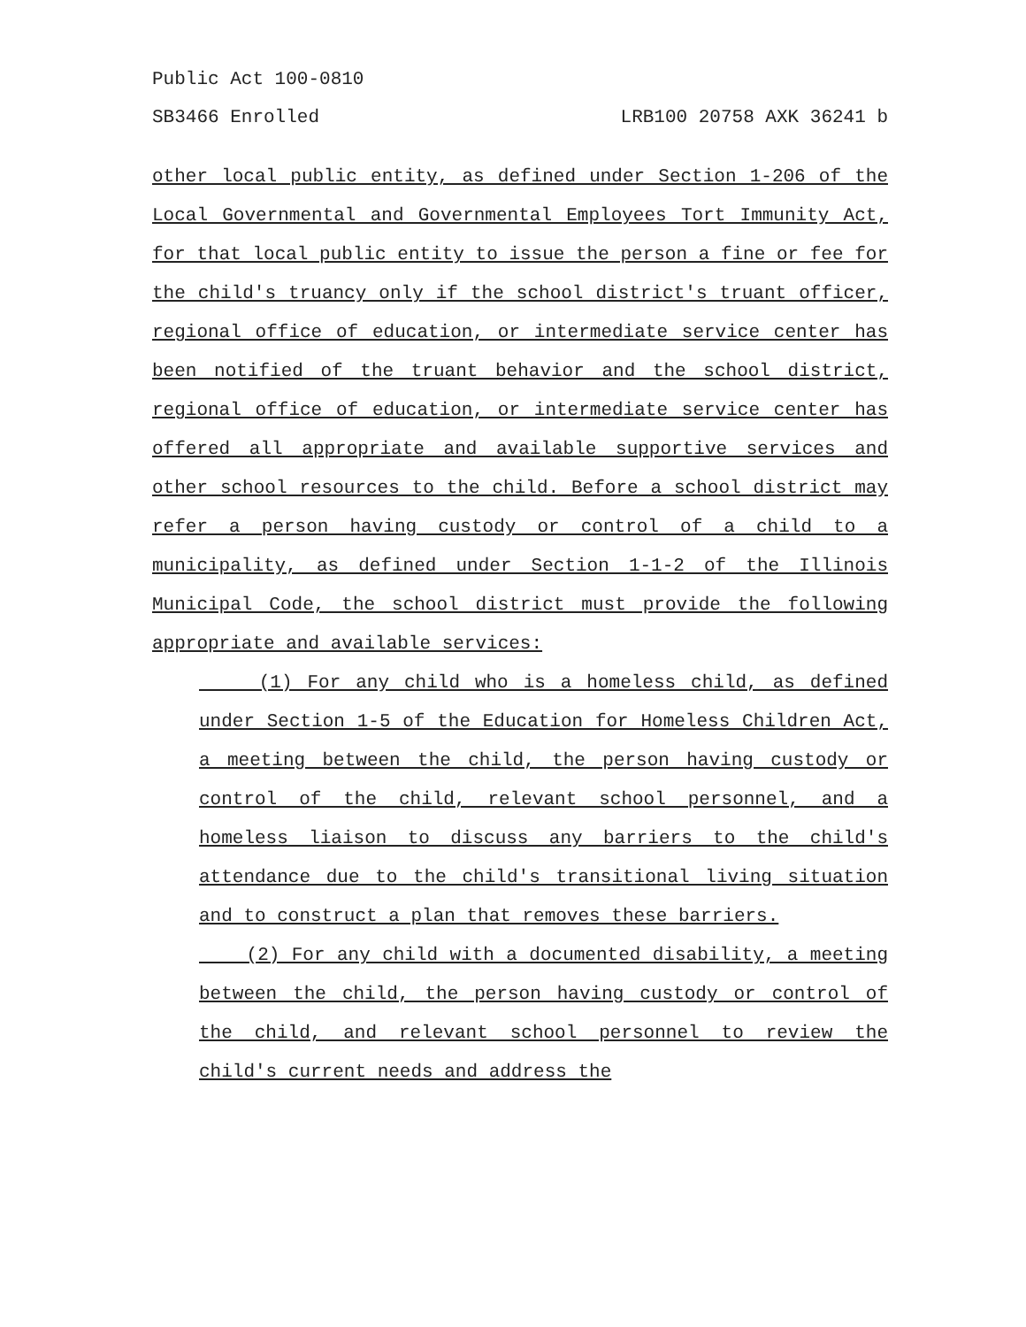Public Act 100-0810
SB3466 Enrolled LRB100 20758 AXK 36241 b
other local public entity, as defined under Section 1-206 of the Local Governmental and Governmental Employees Tort Immunity Act, for that local public entity to issue the person a fine or fee for the child's truancy only if the school district's truant officer, regional office of education, or intermediate service center has been notified of the truant behavior and the school district, regional office of education, or intermediate service center has offered all appropriate and available supportive services and other school resources to the child. Before a school district may refer a person having custody or control of a child to a municipality, as defined under Section 1-1-2 of the Illinois Municipal Code, the school district must provide the following appropriate and available services:
(1) For any child who is a homeless child, as defined under Section 1-5 of the Education for Homeless Children Act, a meeting between the child, the person having custody or control of the child, relevant school personnel, and a homeless liaison to discuss any barriers to the child's attendance due to the child's transitional living situation and to construct a plan that removes these barriers.
(2) For any child with a documented disability, a meeting between the child, the person having custody or control of the child, and relevant school personnel to review the child's current needs and address the